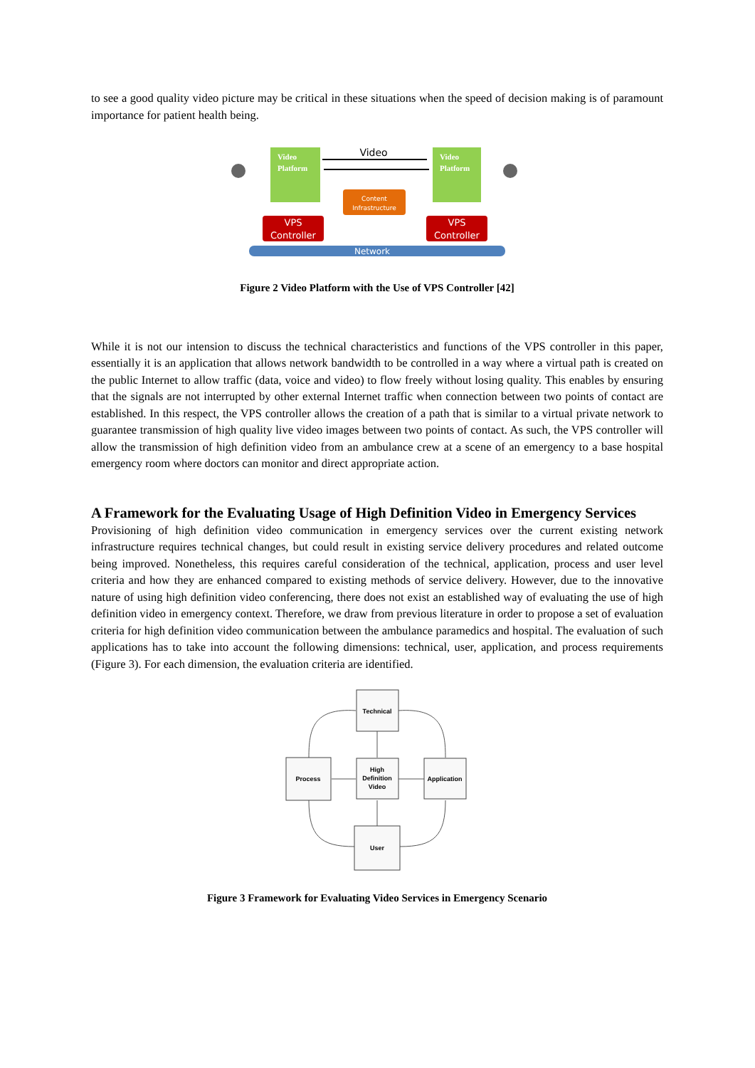to see a good quality video picture may be critical in these situations when the speed of decision making is of paramount importance for patient health being.
Video
Platform
Video
Platform
Video
Content
Infrastructure
VPS
Controller
VPS
Controller
Network
Figure 2 Video Platform with the Use of VPS Controller [42]
While it is not our intension to discuss the technical characteristics and functions of the VPS controller in this paper, essentially it is an application that allows network bandwidth to be controlled in a way where a virtual path is created on the public Internet to allow traffic (data, voice and video) to flow freely without losing quality. This enables by ensuring that the signals are not interrupted by other external Internet traffic when connection between two points of contact are established. In this respect, the VPS controller allows the creation of a path that is similar to a virtual private network to guarantee transmission of high quality live video images between two points of contact. As such, the VPS controller will allow the transmission of high definition video from an ambulance crew at a scene of an emergency to a base hospital emergency room where doctors can monitor and direct appropriate action.
A Framework for the Evaluating Usage of High Definition Video in Emergency Services
Provisioning of high definition video communication in emergency services over the current existing network infrastructure requires technical changes, but could result in existing service delivery procedures and related outcome being improved. Nonetheless, this requires careful consideration of the technical, application, process and user level criteria and how they are enhanced compared to existing methods of service delivery. However, due to the innovative nature of using high definition video conferencing, there does not exist an established way of evaluating the use of high definition video in emergency context. Therefore, we draw from previous literature in order to propose a set of evaluation criteria for high definition video communication between the ambulance paramedics and hospital. The evaluation of such applications has to take into account the following dimensions: technical, user, application, and process requirements (Figure 3). For each dimension, the evaluation criteria are identified.
Technical
Process
High
Definition
Video
Application
User
Figure 3 Framework for Evaluating Video Services in Emergency Scenario